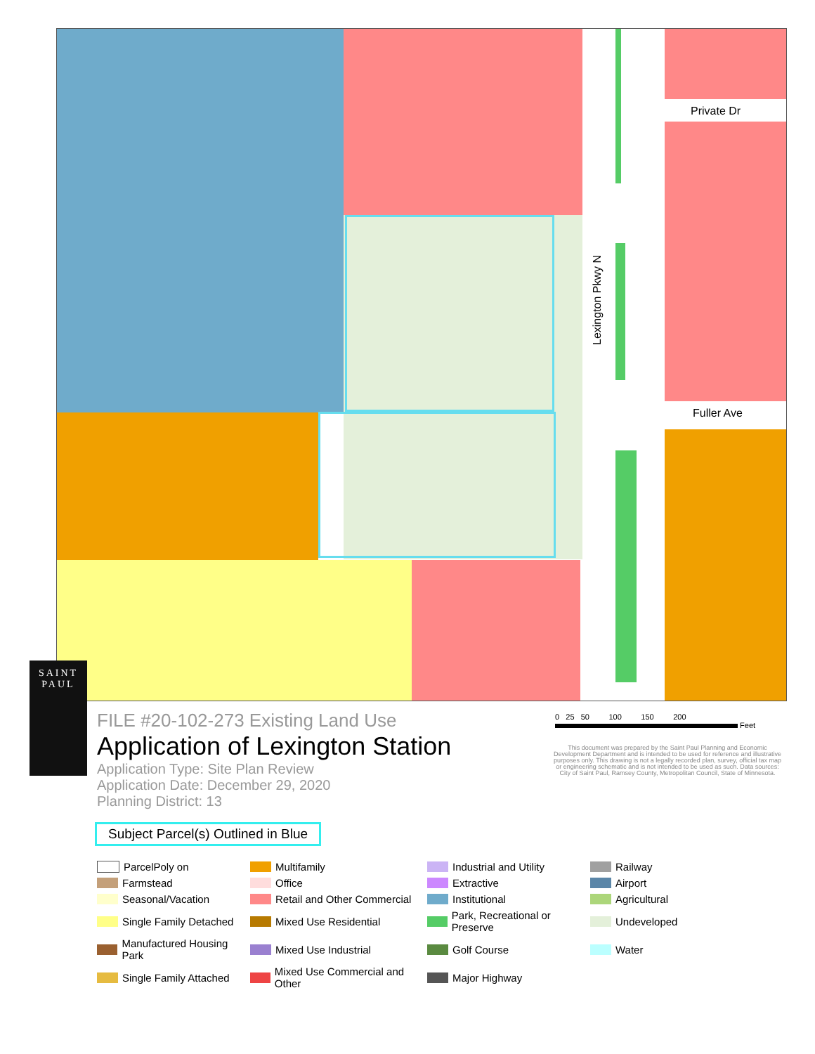Private Dr
Fuller Ave
Lexington Pkwy N
SAINT
PAUL
FILE #20-102-273 Existing Land Use
Application of Lexington Station
Application Type: Site Plan Review
Application Date: December 29, 2020
Planning District: 13
0 25 50 100 150 200
Feet
This document was prepared by the Saint Paul Planning and Economic Development Department and is intended to be used for reference and illustrative purposes only. This drawing is not a legally recorded plan, survey, official tax map or engineering schematic and is not intended to be used as such. Data sources: City of Saint Paul, Ramsey County, Metropolitan Council, State of Minnesota.
Subject Parcel(s) Outlined in Blue
ParcelPoly on
Multifamily
Industrial and Utility
Railway
Farmstead
Office
Extractive
Airport
Seasonal/Vacation
Retail and Other Commercial
Institutional
Agricultural
Single Family Detached
Mixed Use Residential
Park, Recreational or Preserve
Undeveloped
Manufactured Housing Park
Mixed Use Industrial
Golf Course
Water
Single Family Attached
Mixed Use Commercial and Other
Major Highway